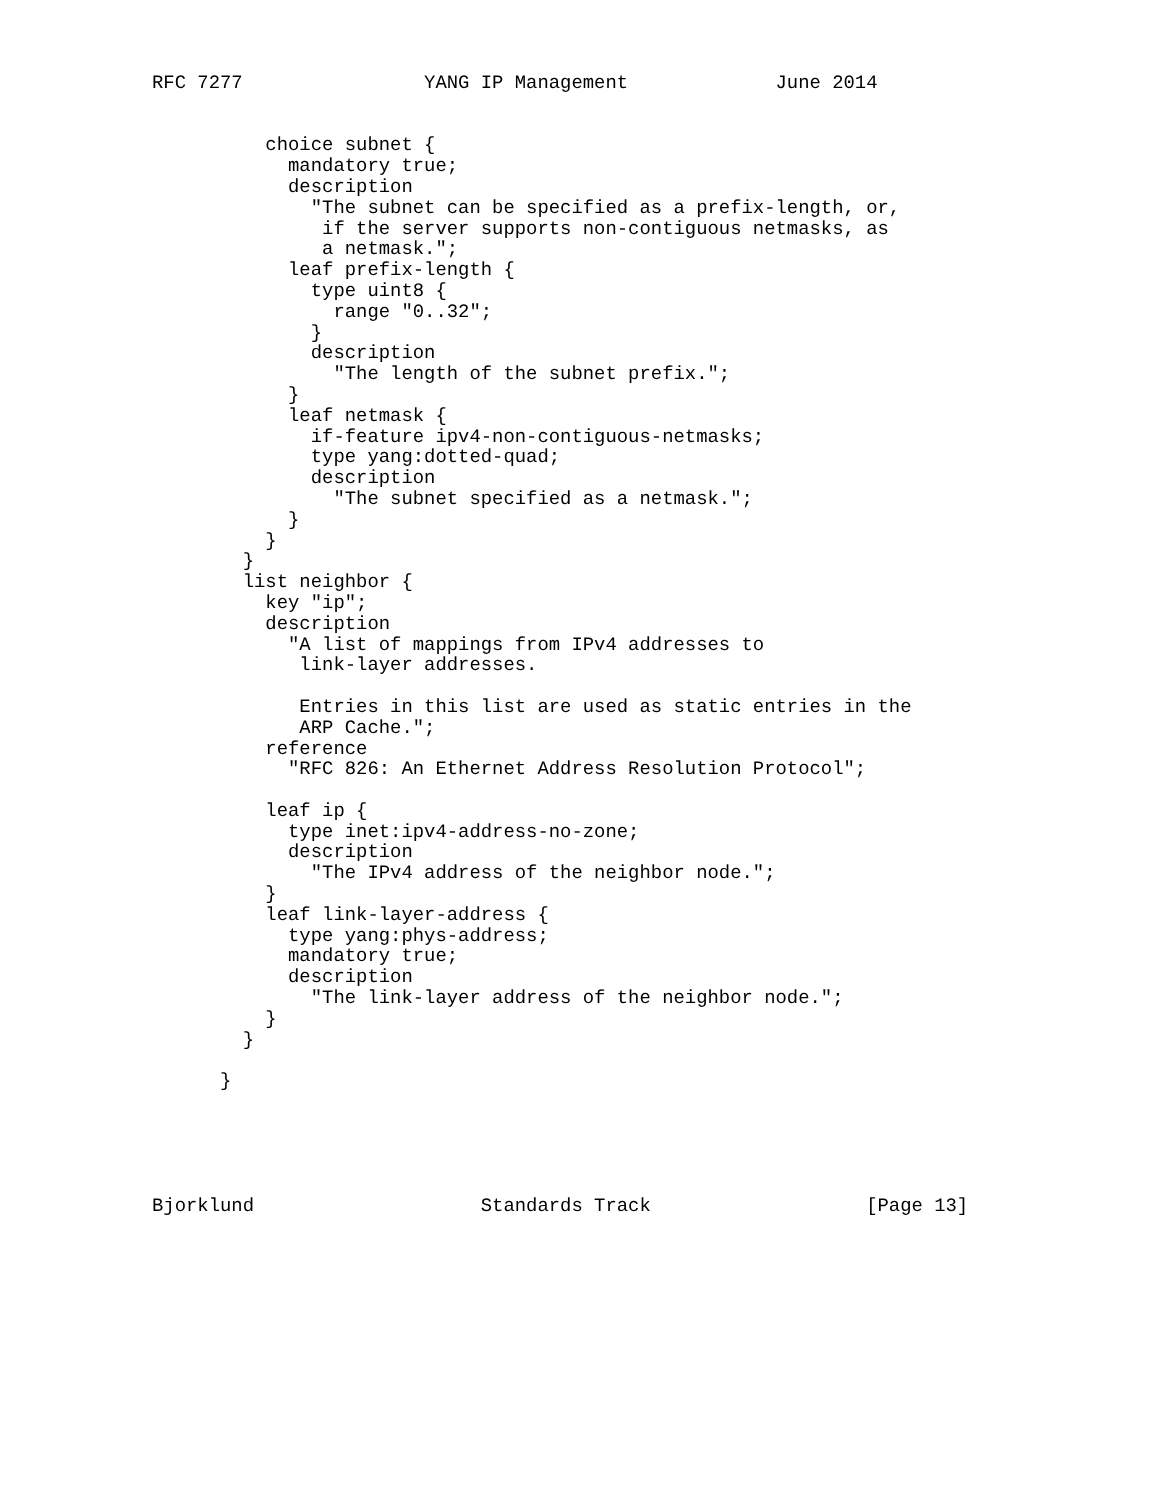RFC 7277                YANG IP Management             June 2014


          choice subnet {
            mandatory true;
            description
              "The subnet can be specified as a prefix-length, or,
               if the server supports non-contiguous netmasks, as
               a netmask.";
            leaf prefix-length {
              type uint8 {
                range "0..32";
              }
              description
                "The length of the subnet prefix.";
            }
            leaf netmask {
              if-feature ipv4-non-contiguous-netmasks;
              type yang:dotted-quad;
              description
                "The subnet specified as a netmask.";
            }
          }
        }
        list neighbor {
          key "ip";
          description
            "A list of mappings from IPv4 addresses to
             link-layer addresses.

             Entries in this list are used as static entries in the
             ARP Cache.";
          reference
            "RFC 826: An Ethernet Address Resolution Protocol";

          leaf ip {
            type inet:ipv4-address-no-zone;
            description
              "The IPv4 address of the neighbor node.";
          }
          leaf link-layer-address {
            type yang:phys-address;
            mandatory true;
            description
              "The link-layer address of the neighbor node.";
          }
        }

      }





Bjorklund                    Standards Track                   [Page 13]